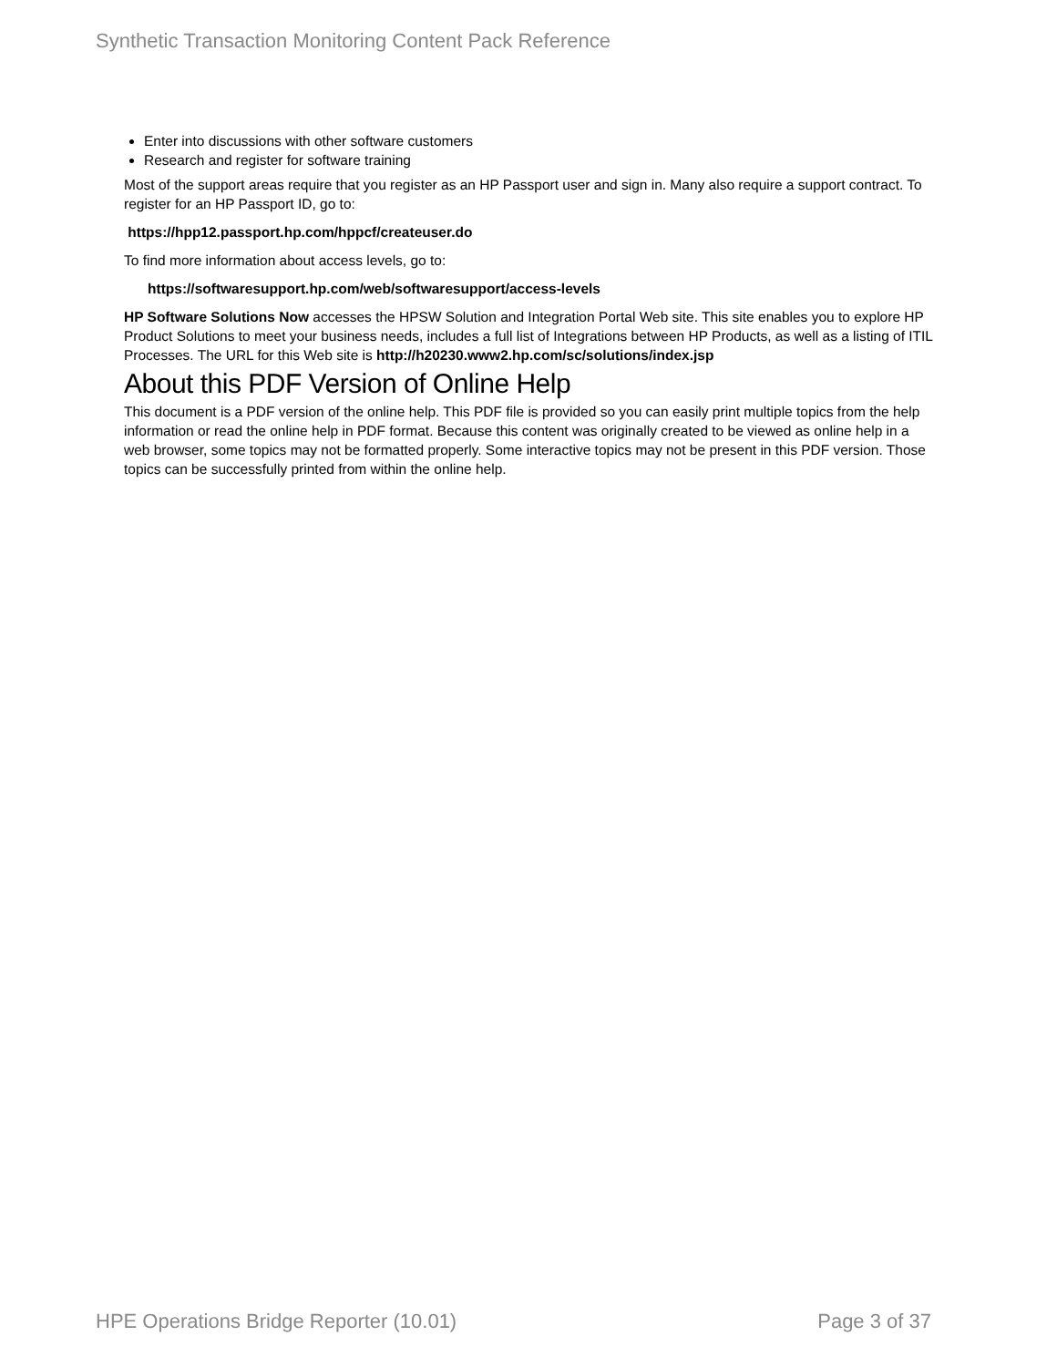Synthetic Transaction Monitoring Content Pack Reference
Enter into discussions with other software customers
Research and register for software training
Most of the support areas require that you register as an HP Passport user and sign in. Many also require a support contract. To register for an HP Passport ID, go to:
https://hpp12.passport.hp.com/hppcf/createuser.do
To find more information about access levels, go to:
https://softwaresupport.hp.com/web/softwaresupport/access-levels
HP Software Solutions Now accesses the HPSW Solution and Integration Portal Web site. This site enables you to explore HP Product Solutions to meet your business needs, includes a full list of Integrations between HP Products, as well as a listing of ITIL Processes. The URL for this Web site is http://h20230.www2.hp.com/sc/solutions/index.jsp
About this PDF Version of Online Help
This document is a PDF version of the online help. This PDF file is provided so you can easily print multiple topics from the help information or read the online help in PDF format. Because this content was originally created to be viewed as online help in a web browser, some topics may not be formatted properly. Some interactive topics may not be present in this PDF version. Those topics can be successfully printed from within the online help.
HPE Operations Bridge Reporter (10.01) Page 3 of 37